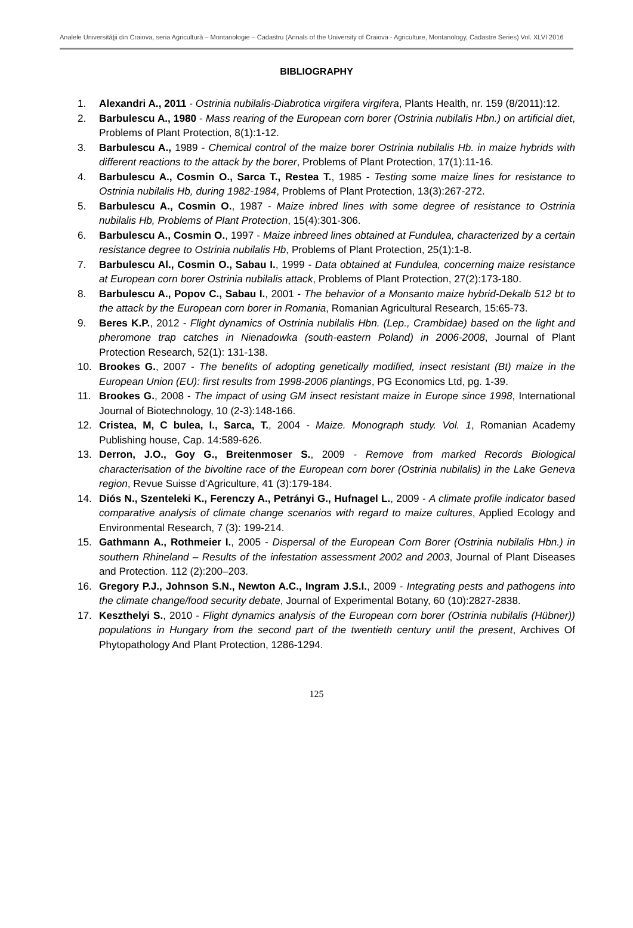Analele Universităţii din Craiova, seria Agricultură – Montanologie – Cadastru (Annals of the University of Craiova - Agriculture, Montanology, Cadastre Series) Vol. XLVI 2016
BIBLIOGRAPHY
1. Alexandri A., 2011 - Ostrinia nubilalis-Diabrotica virgifera virgifera, Plants Health, nr. 159 (8/2011):12.
2. Barbulescu A., 1980 - Mass rearing of the European corn borer (Ostrinia nubilalis Hbn.) on artificial diet, Problems of Plant Protection, 8(1):1-12.
3. Barbulescu A., 1989 - Chemical control of the maize borer Ostrinia nubilalis Hb. in maize hybrids with different reactions to the attack by the borer, Problems of Plant Protection, 17(1):11-16.
4. Barbulescu A., Cosmin O., Sarca T., Restea T., 1985 - Testing some maize lines for resistance to Ostrinia nubilalis Hb, during 1982-1984, Problems of Plant Protection, 13(3):267-272.
5. Barbulescu A., Cosmin O., 1987 - Maize inbred lines with some degree of resistance to Ostrinia nubilalis Hb, Problems of Plant Protection, 15(4):301-306.
6. Barbulescu A., Cosmin O., 1997 - Maize inbreed lines obtained at Fundulea, characterized by a certain resistance degree to Ostrinia nubilalis Hb, Problems of Plant Protection, 25(1):1-8.
7. Barbulescu Al., Cosmin O., Sabau I., 1999 - Data obtained at Fundulea, concerning maize resistance at European corn borer Ostrinia nubilalis attack, Problems of Plant Protection, 27(2):173-180.
8. Barbulescu A., Popov C., Sabau I., 2001 - The behavior of a Monsanto maize hybrid-Dekalb 512 bt to the attack by the European corn borer in Romania, Romanian Agricultural Research, 15:65-73.
9. Beres K.P., 2012 - Flight dynamics of Ostrinia nubilalis Hbn. (Lep., Crambidae) based on the light and pheromone trap catches in Nienadowka (south-eastern Poland) in 2006-2008, Journal of Plant Protection Research, 52(1): 131-138.
10. Brookes G., 2007 - The benefits of adopting genetically modified, insect resistant (Bt) maize in the European Union (EU): first results from 1998-2006 plantings, PG Economics Ltd, pg. 1-39.
11. Brookes G., 2008 - The impact of using GM insect resistant maize in Europe since 1998, International Journal of Biotechnology, 10 (2-3):148-166.
12. Cristea, M, C bulea, I., Sarca, T., 2004 - Maize. Monograph study. Vol. 1, Romanian Academy Publishing house, Cap. 14:589-626.
13. Derron, J.O., Goy G., Breitenmoser S., 2009 - Remove from marked Records Biological characterisation of the bivoltine race of the European corn borer (Ostrinia nubilalis) in the Lake Geneva region, Revue Suisse d’Agriculture, 41 (3):179-184.
14. Diós N., Szenteleki K., Ferenczy A., Petrányi G., Hufnagel L., 2009 - A climate profile indicator based comparative analysis of climate change scenarios with regard to maize cultures, Applied Ecology and Environmental Research, 7 (3): 199-214.
15. Gathmann A., Rothmeier I., 2005 - Dispersal of the European Corn Borer (Ostrinia nubilalis Hbn.) in southern Rhineland – Results of the infestation assessment 2002 and 2003, Journal of Plant Diseases and Protection. 112 (2):200–203.
16. Gregory P.J., Johnson S.N., Newton A.C., Ingram J.S.I., 2009 - Integrating pests and pathogens into the climate change/food security debate, Journal of Experimental Botany, 60 (10):2827-2838.
17. Keszthelyi S., 2010 - Flight dynamics analysis of the European corn borer (Ostrinia nubilalis (Hübner)) populations in Hungary from the second part of the twentieth century until the present, Archives Of Phytopathology And Plant Protection, 1286-1294.
125